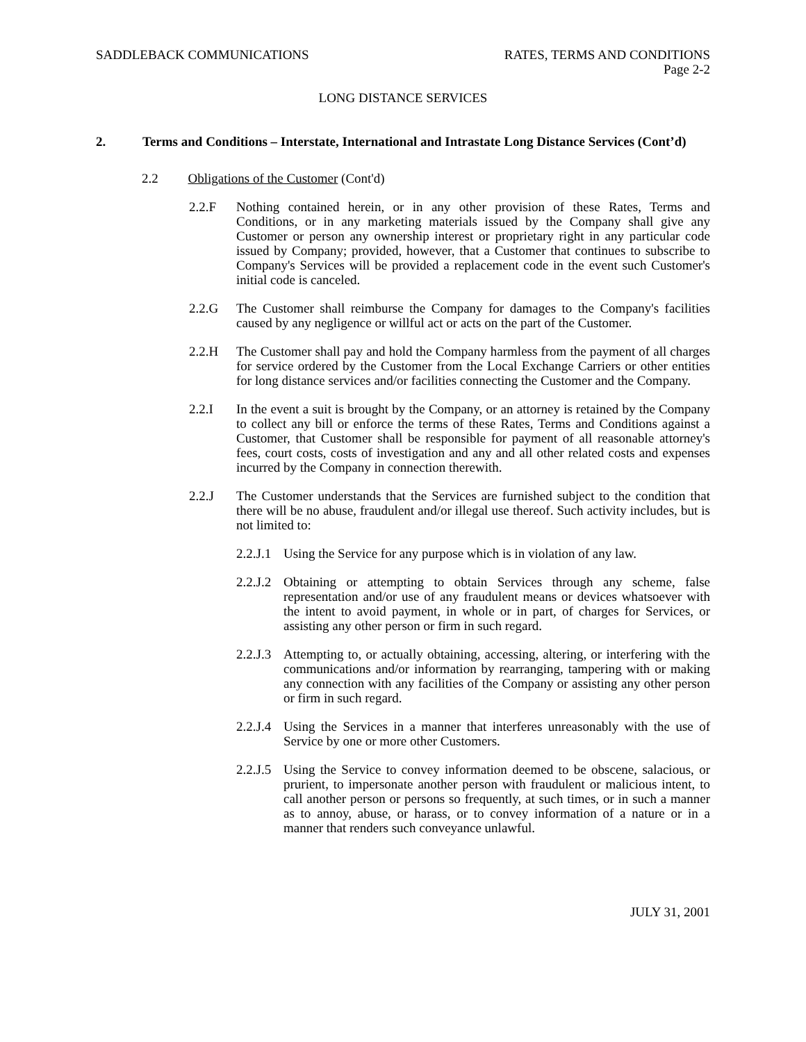SADDLEBACK COMMUNICATIONS RATES, TERMS AND CONDITIONS
Page 2-2
LONG DISTANCE SERVICES
2. Terms and Conditions – Interstate, International and Intrastate Long Distance Services (Cont’d)
2.2 Obligations of the Customer (Cont'd)
2.2.F Nothing contained herein, or in any other provision of these Rates, Terms and Conditions, or in any marketing materials issued by the Company shall give any Customer or person any ownership interest or proprietary right in any particular code issued by Company; provided, however, that a Customer that continues to subscribe to Company's Services will be provided a replacement code in the event such Customer's initial code is canceled.
2.2.G The Customer shall reimburse the Company for damages to the Company's facilities caused by any negligence or willful act or acts on the part of the Customer.
2.2.H The Customer shall pay and hold the Company harmless from the payment of all charges for service ordered by the Customer from the Local Exchange Carriers or other entities for long distance services and/or facilities connecting the Customer and the Company.
2.2.I In the event a suit is brought by the Company, or an attorney is retained by the Company to collect any bill or enforce the terms of these Rates, Terms and Conditions against a Customer, that Customer shall be responsible for payment of all reasonable attorney's fees, court costs, costs of investigation and any and all other related costs and expenses incurred by the Company in connection therewith.
2.2.J The Customer understands that the Services are furnished subject to the condition that there will be no abuse, fraudulent and/or illegal use thereof. Such activity includes, but is not limited to:
2.2.J.1
Using the Service for any purpose which is in violation of any law.
2.2.J.2
Obtaining or attempting to obtain Services through any scheme, false representation and/or use of any fraudulent means or devices whatsoever with the intent to avoid payment, in whole or in part, of charges for Services, or assisting any other person or firm in such regard.
2.2.J.3
Attempting to, or actually obtaining, accessing, altering, or interfering with the communications and/or information by rearranging, tampering with or making any connection with any facilities of the Company or assisting any other person or firm in such regard.
2.2.J.4
Using the Services in a manner that interferes unreasonably with the use of Service by one or more other Customers.
2.2.J.5
Using the Service to convey information deemed to be obscene, salacious, or prurient, to impersonate another person with fraudulent or malicious intent, to call another person or persons so frequently, at such times, or in such a manner as to annoy, abuse, or harass, or to convey information of a nature or in a manner that renders such conveyance unlawful.
JULY 31, 2001